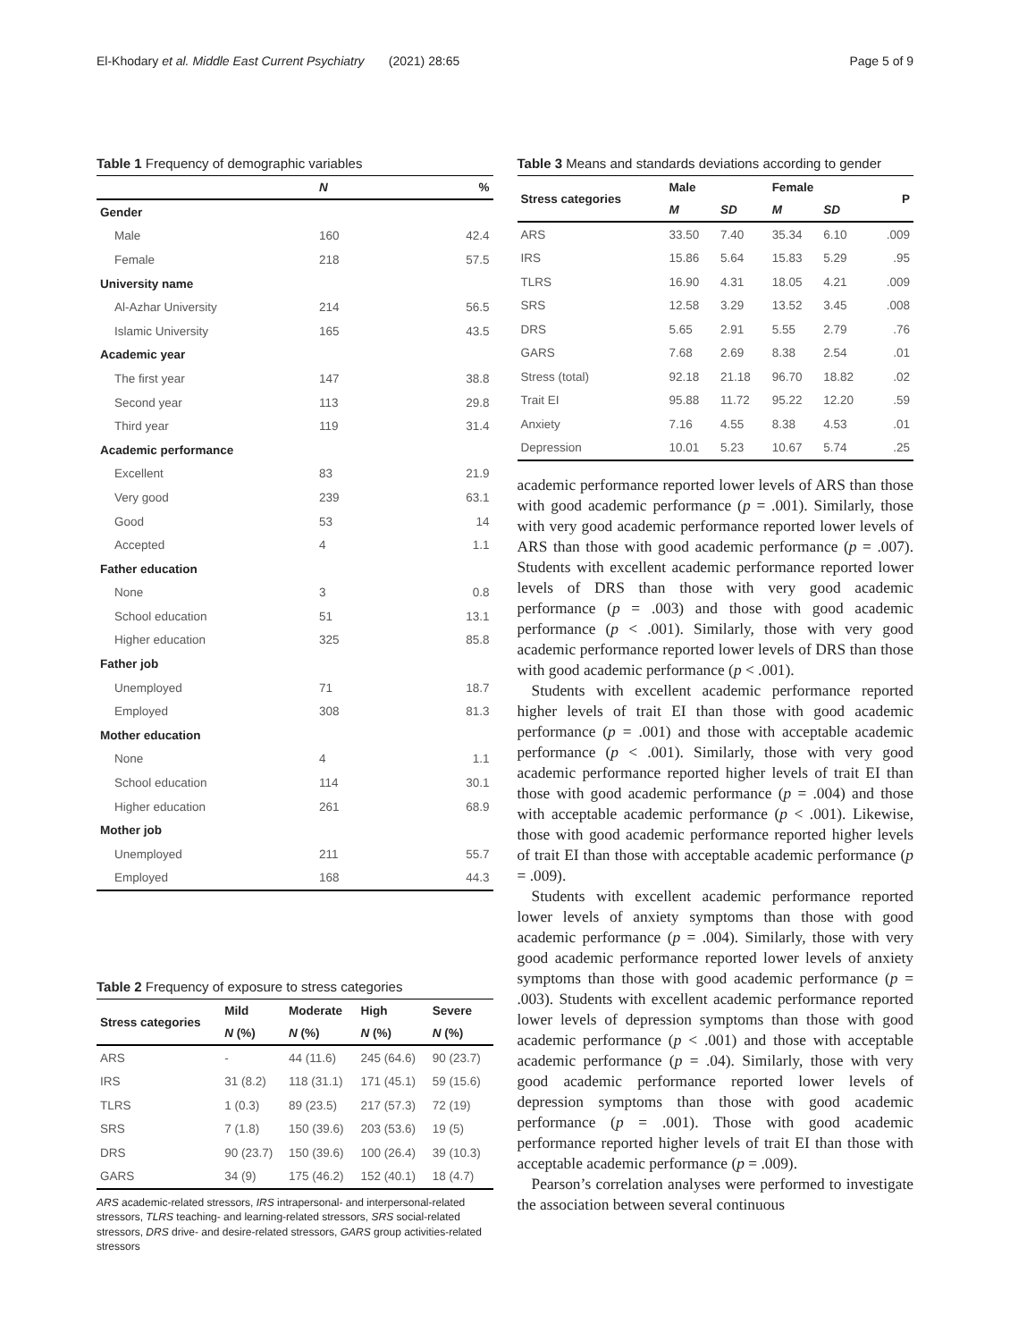El-Khodary et al. Middle East Current Psychiatry (2021) 28:65 Page 5 of 9
Table 1 Frequency of demographic variables
| | N | % |
| --- | --- | --- |
| Gender | | |
| Male | 160 | 42.4 |
| Female | 218 | 57.5 |
| University name | | |
| Al-Azhar University | 214 | 56.5 |
| Islamic University | 165 | 43.5 |
| Academic year | | |
| The first year | 147 | 38.8 |
| Second year | 113 | 29.8 |
| Third year | 119 | 31.4 |
| Academic performance | | |
| Excellent | 83 | 21.9 |
| Very good | 239 | 63.1 |
| Good | 53 | 14 |
| Accepted | 4 | 1.1 |
| Father education | | |
| None | 3 | 0.8 |
| School education | 51 | 13.1 |
| Higher education | 325 | 85.8 |
| Father job | | |
| Unemployed | 71 | 18.7 |
| Employed | 308 | 81.3 |
| Mother education | | |
| None | 4 | 1.1 |
| School education | 114 | 30.1 |
| Higher education | 261 | 68.9 |
| Mother job | | |
| Unemployed | 211 | 55.7 |
| Employed | 168 | 44.3 |
Table 2 Frequency of exposure to stress categories
| Stress categories | Mild | Moderate | High | Severe |
| --- | --- | --- | --- | --- |
| | N (%) | N (%) | N (%) | N (%) |
| ARS | - | 44 (11.6) | 245 (64.6) | 90 (23.7) |
| IRS | 31 (8.2) | 118 (31.1) | 171 (45.1) | 59 (15.6) |
| TLRS | 1 (0.3) | 89 (23.5) | 217 (57.3) | 72 (19) |
| SRS | 7 (1.8) | 150 (39.6) | 203 (53.6) | 19 (5) |
| DRS | 90 (23.7) | 150 (39.6) | 100 (26.4) | 39 (10.3) |
| GARS | 34 (9) | 175 (46.2) | 152 (40.1) | 18 (4.7) |
ARS academic-related stressors, IRS intrapersonal- and interpersonal-related stressors, TLRS teaching- and learning-related stressors, SRS social-related stressors, DRS drive- and desire-related stressors, GARS group activities-related stressors
Table 3 Means and standards deviations according to gender
| Stress categories | Male | | Female | | P |
| --- | --- | --- | --- | --- | --- |
| | M | SD | M | SD | |
| ARS | 33.50 | 7.40 | 35.34 | 6.10 | .009 |
| IRS | 15.86 | 5.64 | 15.83 | 5.29 | .95 |
| TLRS | 16.90 | 4.31 | 18.05 | 4.21 | .009 |
| SRS | 12.58 | 3.29 | 13.52 | 3.45 | .008 |
| DRS | 5.65 | 2.91 | 5.55 | 2.79 | .76 |
| GARS | 7.68 | 2.69 | 8.38 | 2.54 | .01 |
| Stress (total) | 92.18 | 21.18 | 96.70 | 18.82 | .02 |
| Trait EI | 95.88 | 11.72 | 95.22 | 12.20 | .59 |
| Anxiety | 7.16 | 4.55 | 8.38 | 4.53 | .01 |
| Depression | 10.01 | 5.23 | 10.67 | 5.74 | .25 |
academic performance reported lower levels of ARS than those with good academic performance (p = .001). Similarly, those with very good academic performance reported lower levels of ARS than those with good academic performance (p = .007). Students with excellent academic performance reported lower levels of DRS than those with very good academic performance (p = .003) and those with good academic performance (p < .001). Similarly, those with very good academic performance reported lower levels of DRS than those with good academic performance (p < .001).
Students with excellent academic performance reported higher levels of trait EI than those with good academic performance (p = .001) and those with acceptable academic performance (p < .001). Similarly, those with very good academic performance reported higher levels of trait EI than those with good academic performance (p = .004) and those with acceptable academic performance (p < .001). Likewise, those with good academic performance reported higher levels of trait EI than those with acceptable academic performance (p = .009).
Students with excellent academic performance reported lower levels of anxiety symptoms than those with good academic performance (p = .004). Similarly, those with very good academic performance reported lower levels of anxiety symptoms than those with good academic performance (p = .003). Students with excellent academic performance reported lower levels of depression symptoms than those with good academic performance (p < .001) and those with acceptable academic performance (p = .04). Similarly, those with very good academic performance reported lower levels of depression symptoms than those with good academic performance (p = .001). Those with good academic performance reported higher levels of trait EI than those with acceptable academic performance (p = .009).
Pearson’s correlation analyses were performed to investigate the association between several continuous